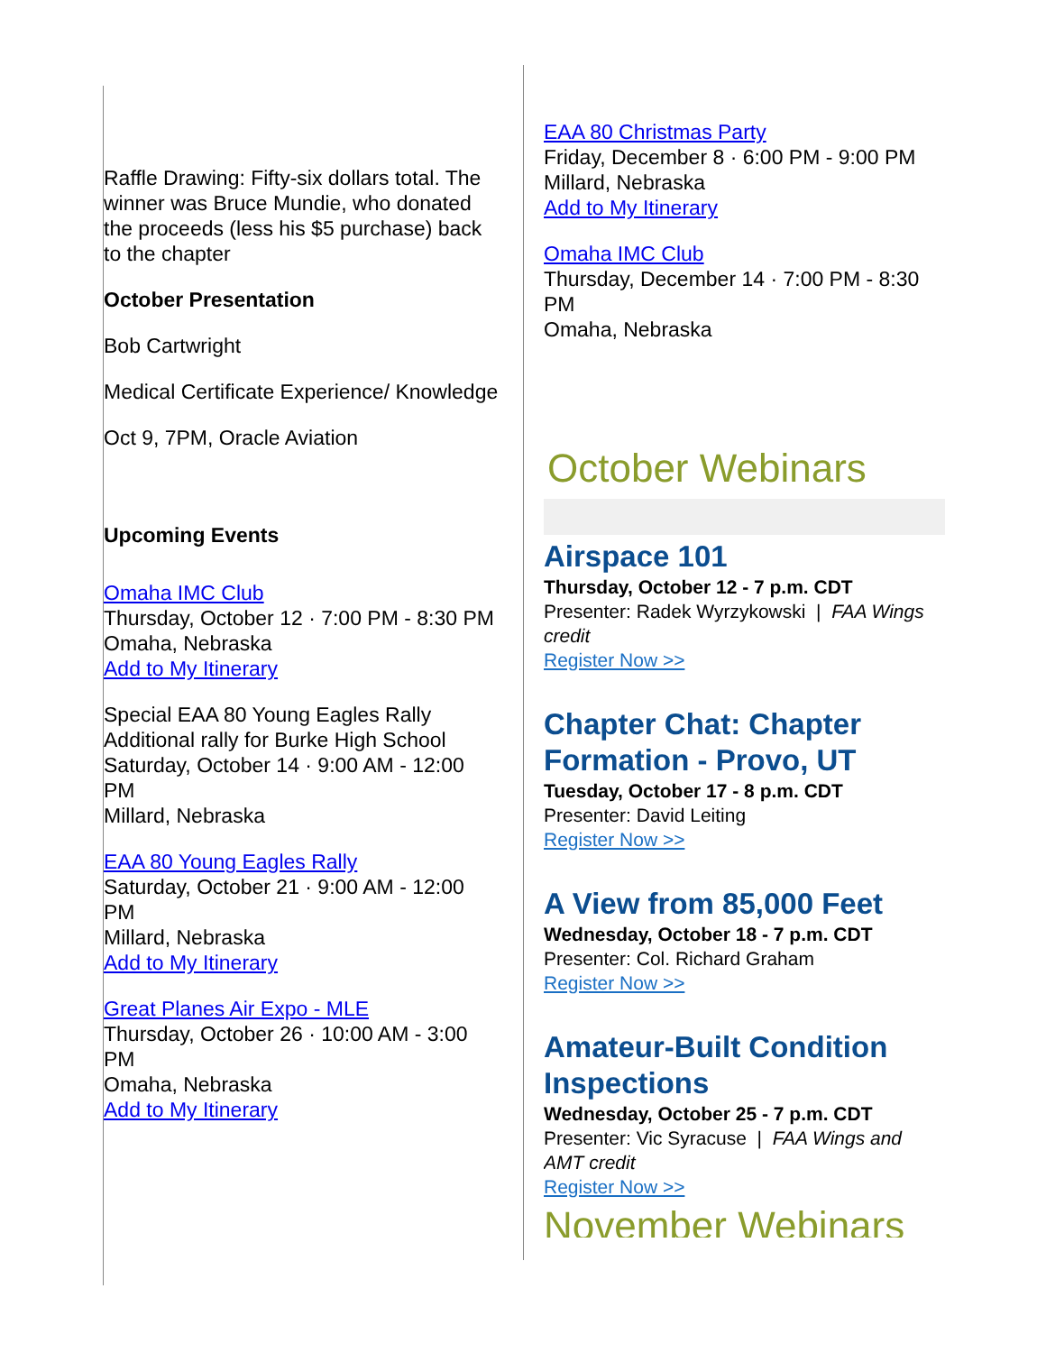Raffle Drawing: Fifty-six dollars total. The winner was Bruce Mundie, who donated the proceeds (less his $5 purchase) back to the chapter
October Presentation
Bob Cartwright
Medical Certificate Experience/ Knowledge
Oct 9, 7PM, Oracle Aviation
Upcoming Events
Omaha IMC Club
Thursday, October 12 · 7:00 PM - 8:30 PM
Omaha, Nebraska
Add to My Itinerary
Special EAA 80 Young Eagles Rally
Additional rally for Burke High School
Saturday, October 14 · 9:00 AM - 12:00 PM
Millard, Nebraska
EAA 80 Young Eagles Rally
Saturday, October 21 · 9:00 AM - 12:00 PM
Millard, Nebraska
Add to My Itinerary
Great Planes Air Expo - MLE
Thursday, October 26 · 10:00 AM - 3:00 PM
Omaha, Nebraska
Add to My Itinerary
EAA 80 Christmas Party
Friday, December 8 · 6:00 PM - 9:00 PM
Millard, Nebraska
Add to My Itinerary
Omaha IMC Club
Thursday, December 14 · 7:00 PM - 8:30 PM
Omaha, Nebraska
October Webinars
Airspace 101
Thursday, October 12 - 7 p.m. CDT
Presenter: Radek Wyrzykowski | FAA Wings credit
Register Now >>
Chapter Chat: Chapter Formation - Provo, UT
Tuesday, October 17 - 8 p.m. CDT
Presenter: David Leiting
Register Now >>
A View from 85,000 Feet
Wednesday, October 18 - 7 p.m. CDT
Presenter: Col. Richard Graham
Register Now >>
Amateur-Built Condition Inspections
Wednesday, October 25 - 7 p.m. CDT
Presenter: Vic Syracuse | FAA Wings and AMT credit
Register Now >>
November Webinars